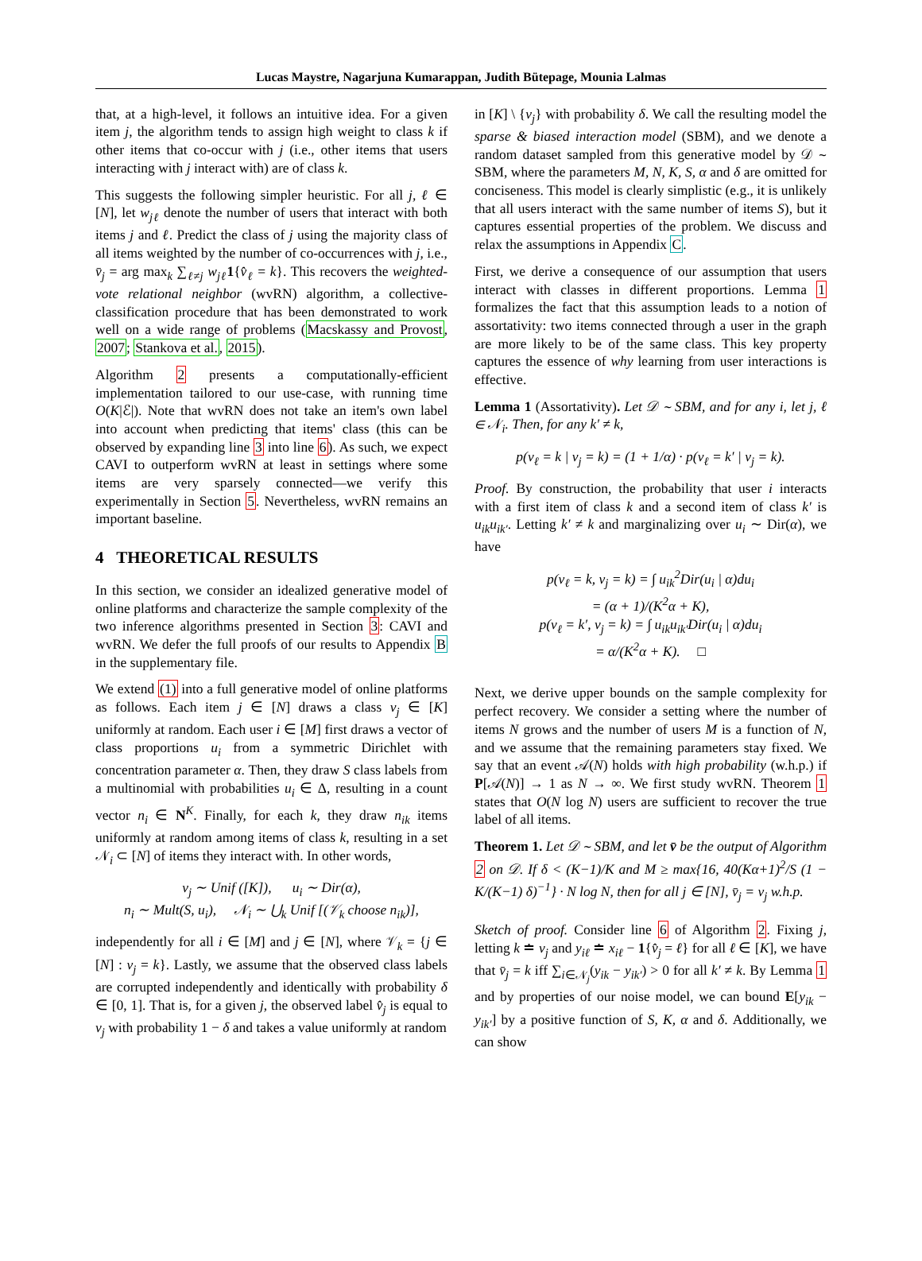Lucas Maystre, Nagarjuna Kumarappan, Judith Bütepage, Mounia Lalmas
that, at a high-level, it follows an intuitive idea. For a given item j, the algorithm tends to assign high weight to class k if other items that co-occur with j (i.e., other items that users interacting with j interact with) are of class k.
This suggests the following simpler heuristic. For all j, ℓ ∈ [N], let w<sub>jℓ</sub> denote the number of users that interact with both items j and ℓ. Predict the class of j using the majority class of all items weighted by the number of co-occurrences with j, i.e., v̄<sub>j</sub> = arg max<sub>k</sub> ∑<sub>ℓ≠j</sub> w<sub>jℓ</sub> 1{v̂<sub>ℓ</sub> = k}. This recovers the weighted-vote relational neighbor (wvRN) algorithm, a collective-classification procedure that has been demonstrated to work well on a wide range of problems (Macskassy and Provost, 2007; Stankova et al., 2015).
Algorithm 2 presents a computationally-efficient implementation tailored to our use-case, with running time O(K|ℰ|). Note that wvRN does not take an item's own label into account when predicting that items' class (this can be observed by expanding line 3 into line 6). As such, we expect CAVI to outperform wvRN at least in settings where some items are very sparsely connected—we verify this experimentally in Section 5. Nevertheless, wvRN remains an important baseline.
4 THEORETICAL RESULTS
In this section, we consider an idealized generative model of online platforms and characterize the sample complexity of the two inference algorithms presented in Section 3: CAVI and wvRN. We defer the full proofs of our results to Appendix B in the supplementary file.
We extend (1) into a full generative model of online platforms as follows. Each item j ∈ [N] draws a class v<sub>j</sub> ∈ [K] uniformly at random. Each user i ∈ [M] first draws a vector of class proportions u<sub>i</sub> from a symmetric Dirichlet with concentration parameter α. Then, they draw S class labels from a multinomial with probabilities u<sub>i</sub> ∈ Δ, resulting in a count vector n<sub>i</sub> ∈ N<sup>K</sup>. Finally, for each k, they draw n<sub>ik</sub> items uniformly at random among items of class k, resulting in a set 𝒩<sub>i</sub> ⊂ [N] of items they interact with. In other words,
v<sub>j</sub> ∼ Unif ([K]), u<sub>i</sub> ∼ Dir(α),
n<sub>i</sub> ∼ Mult(S, u<sub>i</sub>), 𝒩<sub>i</sub> ∼ ⋃<sub>k</sub> Unif [(𝒱<sub>k</sub> choose n<sub>ik</sub>)],
independently for all i ∈ [M] and j ∈ [N], where 𝒱<sub>k</sub> = {j ∈ [N] : v<sub>j</sub> = k}. Lastly, we assume that the observed class labels are corrupted independently and identically with probability δ ∈ [0, 1]. That is, for a given j, the observed label v̂<sub>j</sub> is equal to v<sub>j</sub> with probability 1 − δ and takes a value uniformly at random
in [K] \ {v<sub>j</sub>} with probability δ. We call the resulting model the sparse & biased interaction model (SBM), and we denote a random dataset sampled from this generative model by 𝒟 ∼ SBM, where the parameters M, N, K, S, α and δ are omitted for conciseness. This model is clearly simplistic (e.g., it is unlikely that all users interact with the same number of items S), but it captures essential properties of the problem. We discuss and relax the assumptions in Appendix C.
First, we derive a consequence of our assumption that users interact with classes in different proportions. Lemma 1 formalizes the fact that this assumption leads to a notion of assortativity: two items connected through a user in the graph are more likely to be of the same class. This key property captures the essence of why learning from user interactions is effective.
Lemma 1 (Assortativity). Let 𝒟 ∼ SBM, and for any i, let j, ℓ ∈ 𝒩<sub>i</sub>. Then, for any k′ ≠ k,
p(v<sub>ℓ</sub> = k | v<sub>j</sub> = k) = (1 + 1/α) · p(v<sub>ℓ</sub> = k′ | v<sub>j</sub> = k).
Proof. By construction, the probability that user i interacts with a first item of class k and a second item of class k′ is u<sub>ik</sub>u<sub>ik′</sub>. Letting k′ ≠ k and marginalizing over u<sub>i</sub> ∼ Dir(α), we have
p(v<sub>ℓ</sub> = k, v<sub>j</sub> = k) = ∫ u<sub>ik</sub><sup>2</sup>Dir(u<sub>i</sub> | α)du<sub>i</sub>
= (α + 1)/(K<sup>2</sup>α + K),
p(v<sub>ℓ</sub> = k′, v<sub>j</sub> = k) = ∫ u<sub>ik</sub>u<sub>ik′</sub>Dir(u<sub>i</sub> | α)du<sub>i</sub>
= α/(K<sup>2</sup>α + K). □
Next, we derive upper bounds on the sample complexity for perfect recovery. We consider a setting where the number of items N grows and the number of users M is a function of N, and we assume that the remaining parameters stay fixed. We say that an event 𝒜(N) holds with high probability (w.h.p.) if P[𝒜(N)] → 1 as N → ∞. We first study wvRN. Theorem 1 states that O(N log N) users are sufficient to recover the true label of all items.
Theorem 1. Let 𝒟 ∼ SBM, and let v̄ be the output of Algorithm 2 on 𝒟. If δ < (K−1)/K and M ≥ max{16, 40(Kα+1)<sup>2</sup>/S (1 − K/(K−1) δ)<sup>−1</sup>} · N log N, then for all j ∈ [N], v̄<sub>j</sub> = v<sub>j</sub> w.h.p.
Sketch of proof. Consider line 6 of Algorithm 2. Fixing j, letting k ≐ v<sub>j</sub> and y<sub>iℓ</sub> ≐ x<sub>iℓ</sub> − 1{v̂<sub>j</sub> = ℓ} for all ℓ ∈ [K], we have that v̄<sub>j</sub> = k iff ∑<sub>i∈𝒩<sub>j</sub></sub>(y<sub>ik</sub> − y<sub>ik′</sub>) > 0 for all k′ ≠ k. By Lemma 1 and by properties of our noise model, we can bound E[y<sub>ik</sub> − y<sub>ik′</sub>] by a positive function of S, K, α and δ. Additionally, we can show